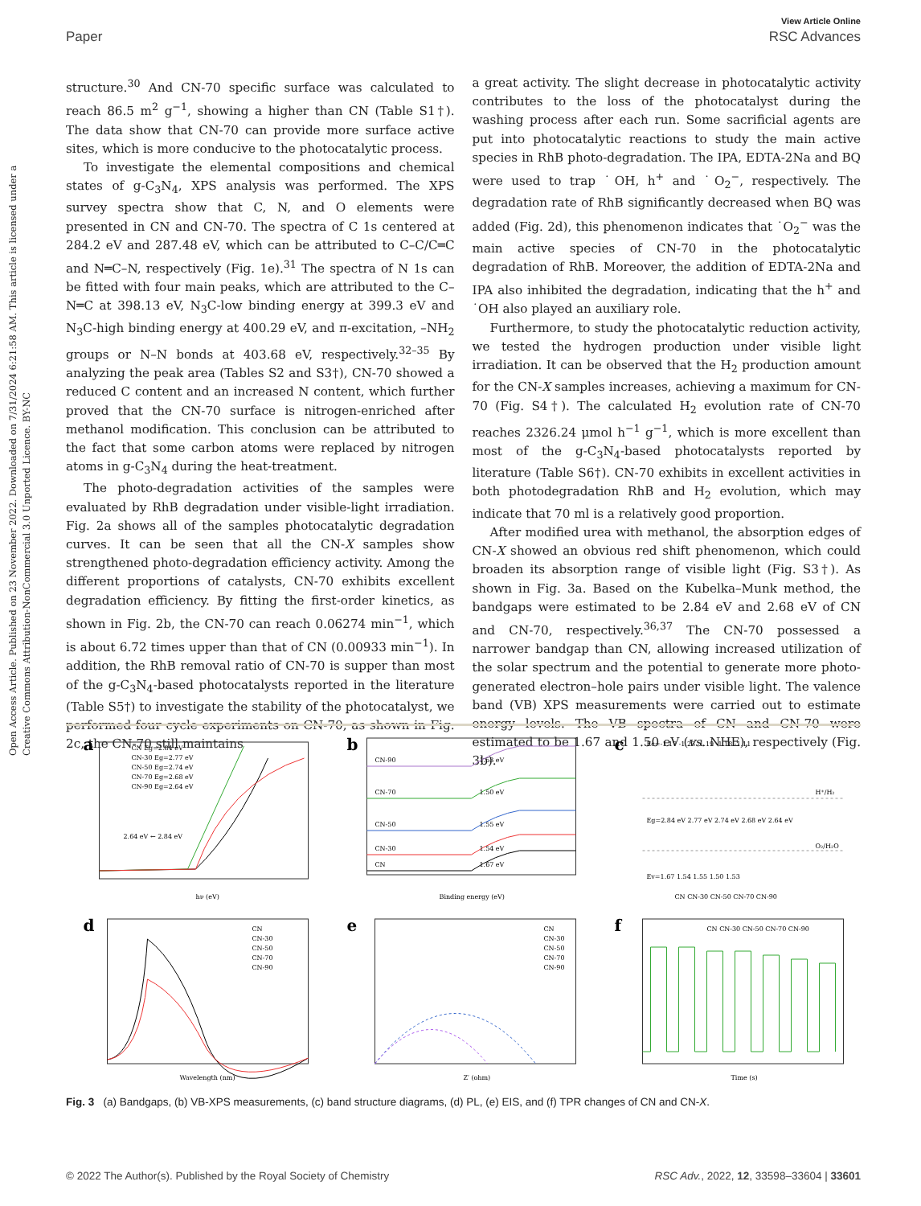View Article Online
Paper RSC Advances
Open Access Article. Published on 23 November 2022. Downloaded on 7/31/2024 6:21:58 AM. This article is licensed under a Creative Commons Attribution-NonCommercial 3.0 Unported Licence. BY-NC
structure.<sup>30</sup> And CN-70 specific surface was calculated to reach 86.5 m<sup>2</sup> g<sup>−1</sup>, showing a higher than CN (Table S1†). The data show that CN-70 can provide more surface active sites, which is more conducive to the photocatalytic process.
To investigate the elemental compositions and chemical states of g-C<sub>3</sub>N<sub>4</sub>, XPS analysis was performed. The XPS survey spectra show that C, N, and O elements were presented in CN and CN-70. The spectra of C 1s centered at 284.2 eV and 287.48 eV, which can be attributed to C–C/C═C and N═C–N, respectively (Fig. 1e).<sup>31</sup> The spectra of N 1s can be fitted with four main peaks, which are attributed to the C–N═C at 398.13 eV, N<sub>3</sub>C-low binding energy at 399.3 eV and N<sub>3</sub>C-high binding energy at 400.29 eV, and π-excitation, –NH<sub>2</sub> groups or N–N bonds at 403.68 eV, respectively.<sup>32–35</sup> By analyzing the peak area (Tables S2 and S3†), CN-70 showed a reduced C content and an increased N content, which further proved that the CN-70 surface is nitrogen-enriched after methanol modification. This conclusion can be attributed to the fact that some carbon atoms were replaced by nitrogen atoms in g-C<sub>3</sub>N<sub>4</sub> during the heat-treatment.
The photo-degradation activities of the samples were evaluated by RhB degradation under visible-light irradiation. Fig. 2a shows all of the samples photocatalytic degradation curves. It can be seen that all the CN-X samples show strengthened photo-degradation efficiency activity. Among the different proportions of catalysts, CN-70 exhibits excellent degradation efficiency. By fitting the first-order kinetics, as shown in Fig. 2b, the CN-70 can reach 0.06274 min<sup>−1</sup>, which is about 6.72 times upper than that of CN (0.00933 min<sup>−1</sup>). In addition, the RhB removal ratio of CN-70 is supper than most of the g-C<sub>3</sub>N<sub>4</sub>-based photocatalysts reported in the literature (Table S5†) to investigate the stability of the photocatalyst, we performed four cycle experiments on CN-70, as shown in Fig. 2c, the CN-70 still maintains
a great activity. The slight decrease in photocatalytic activity contributes to the loss of the photocatalyst during the washing process after each run. Some sacrificial agents are put into photocatalytic reactions to study the main active species in RhB photo-degradation. The IPA, EDTA-2Na and BQ were used to trap ˙OH, h<sup>+</sup> and ˙O<sub>2</sub><sup>−</sup>, respectively. The degradation rate of RhB significantly decreased when BQ was added (Fig. 2d), this phenomenon indicates that ˙O<sub>2</sub><sup>−</sup> was the main active species of CN-70 in the photocatalytic degradation of RhB. Moreover, the addition of EDTA-2Na and IPA also inhibited the degradation, indicating that the h<sup>+</sup> and ˙OH also played an auxiliary role.
Furthermore, to study the photocatalytic reduction activity, we tested the hydrogen production under visible light irradiation. It can be observed that the H<sub>2</sub> production amount for the CN-X samples increases, achieving a maximum for CN-70 (Fig. S4†). The calculated H<sub>2</sub> evolution rate of CN-70 reaches 2326.24 μmol h<sup>−1</sup> g<sup>−1</sup>, which is more excellent than most of the g-C<sub>3</sub>N<sub>4</sub>-based photocatalysts reported by literature (Table S6†). CN-70 exhibits in excellent activities in both photodegradation RhB and H<sub>2</sub> evolution, which may indicate that 70 ml is a relatively good proportion.
After modified urea with methanol, the absorption edges of CN-X showed an obvious red shift phenomenon, which could broaden its absorption range of visible light (Fig. S3†). As shown in Fig. 3a. Based on the Kubelka–Munk method, the bandgaps were estimated to be 2.84 eV and 2.68 eV of CN and CN-70, respectively.<sup>36,37</sup> The CN-70 possessed a narrower bandgap than CN, allowing increased utilization of the solar spectrum and the potential to generate more photo-generated electron–hole pairs under visible light. The valence band (VB) XPS measurements were carried out to estimate energy levels. The VB spectra of CN and CN-70 were estimated to be 1.67 and 1.50 eV (vs. NHE), respectively (Fig. 3b).
a
CN Eg=2.84 eV
CN-30 Eg=2.77 eV
CN-50 Eg=2.74 eV
CN-70 Eg=2.68 eV
CN-90 Eg=2.64 eV
2.64 eV ← 2.84 eV
hν (eV)
b
CN-90
CN-70
CN-50
CN-30
CN
1.53 eV
1.50 eV
1.55 eV
1.54 eV
1.67 eV
Binding energy (eV)
c
Ec=-1.17 -1.23 -1.19 -1.18 -1.11
Eg=2.84 eV 2.77 eV 2.74 eV 2.68 eV 2.64 eV
Ev=1.67 1.54 1.55 1.50 1.53
H⁺/H₂
O₂/H₂O
CN CN-30 CN-50 CN-70 CN-90
d
CN
CN-30
CN-50
CN-70
CN-90
Wavelength (nm)
e
CN
CN-30
CN-50
CN-70
CN-90
Z′ (ohm)
f
CN CN-30 CN-50 CN-70 CN-90
Time (s)
Fig. 3 (a) Bandgaps, (b) VB-XPS measurements, (c) band structure diagrams, (d) PL, (e) EIS, and (f) TPR changes of CN and CN-X.
© 2022 The Author(s). Published by the Royal Society of Chemistry RSC Adv., 2022, 12, 33598–33604 | 33601